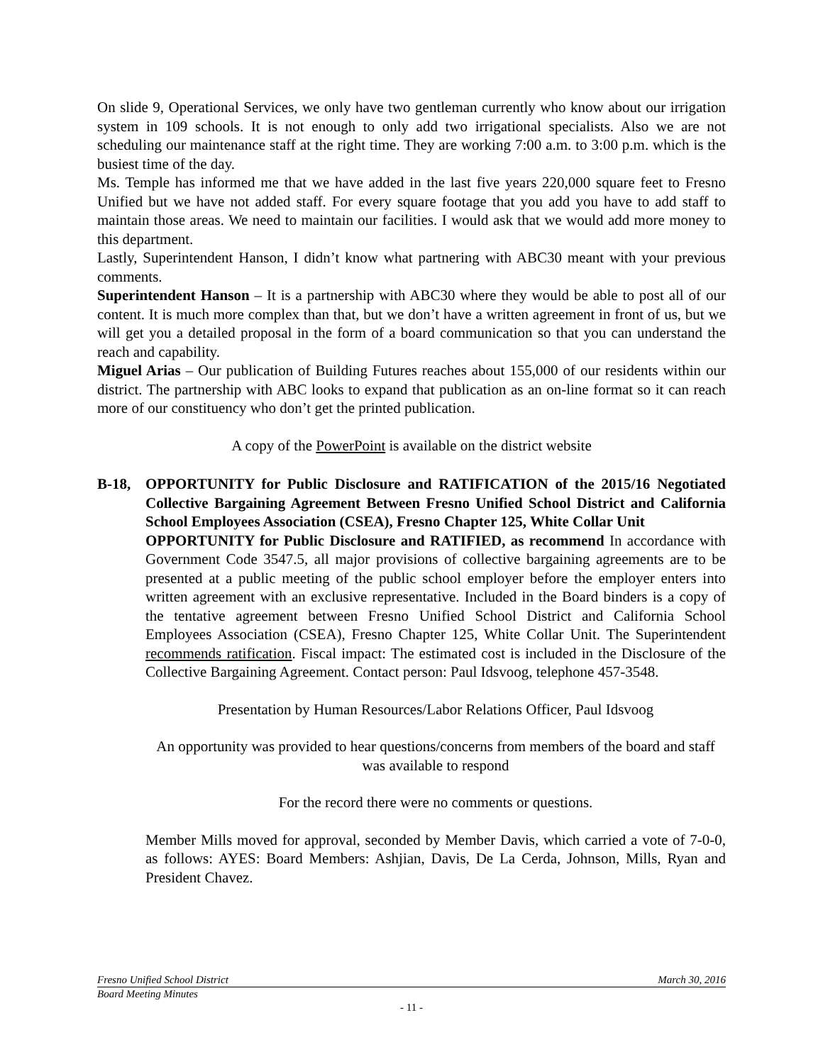On slide 9, Operational Services, we only have two gentleman currently who know about our irrigation system in 109 schools. It is not enough to only add two irrigational specialists. Also we are not scheduling our maintenance staff at the right time. They are working 7:00 a.m. to 3:00 p.m. which is the busiest time of the day.
Ms. Temple has informed me that we have added in the last five years 220,000 square feet to Fresno Unified but we have not added staff. For every square footage that you add you have to add staff to maintain those areas. We need to maintain our facilities. I would ask that we would add more money to this department.
Lastly, Superintendent Hanson, I didn’t know what partnering with ABC30 meant with your previous comments.
Superintendent Hanson – It is a partnership with ABC30 where they would be able to post all of our content. It is much more complex than that, but we don’t have a written agreement in front of us, but we will get you a detailed proposal in the form of a board communication so that you can understand the reach and capability.
Miguel Arias – Our publication of Building Futures reaches about 155,000 of our residents within our district. The partnership with ABC looks to expand that publication as an on-line format so it can reach more of our constituency who don’t get the printed publication.
A copy of the PowerPoint is available on the district website
B-18, OPPORTUNITY for Public Disclosure and RATIFICATION of the 2015/16 Negotiated Collective Bargaining Agreement Between Fresno Unified School District and California School Employees Association (CSEA), Fresno Chapter 125, White Collar Unit
OPPORTUNITY for Public Disclosure and RATIFIED, as recommend In accordance with Government Code 3547.5, all major provisions of collective bargaining agreements are to be presented at a public meeting of the public school employer before the employer enters into written agreement with an exclusive representative. Included in the Board binders is a copy of the tentative agreement between Fresno Unified School District and California School Employees Association (CSEA), Fresno Chapter 125, White Collar Unit. The Superintendent recommends ratification. Fiscal impact: The estimated cost is included in the Disclosure of the Collective Bargaining Agreement. Contact person: Paul Idsvoog, telephone 457-3548.
Presentation by Human Resources/Labor Relations Officer, Paul Idsvoog
An opportunity was provided to hear questions/concerns from members of the board and staff was available to respond
For the record there were no comments or questions.
Member Mills moved for approval, seconded by Member Davis, which carried a vote of 7-0-0, as follows: AYES: Board Members: Ashjian, Davis, De La Cerda, Johnson, Mills, Ryan and President Chavez.
Fresno Unified School District March 30, 2016
Board Meeting Minutes
- 11 -